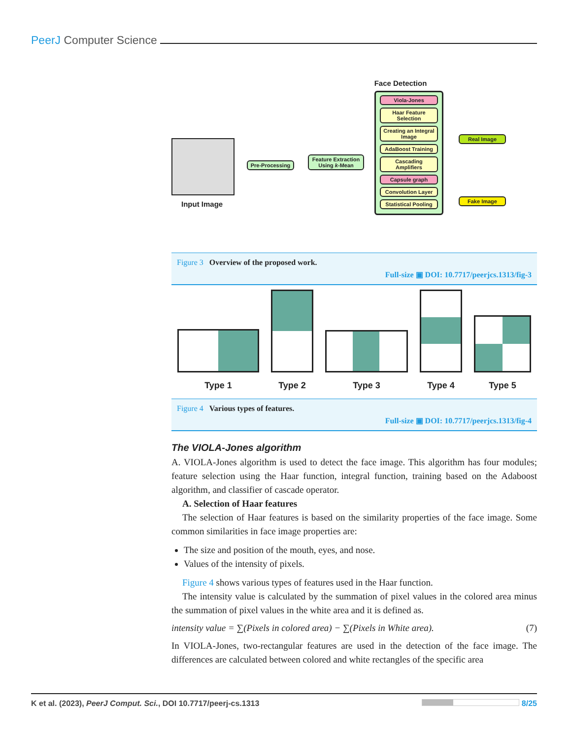PeerJ Computer Science
Input Image
Pre-Processing
Feature Extraction
Using k-Mean
Face Detection
Viola-Jones
Haar Feature Selection
Creating an Integral Image
AdaBoost Training
Cascading Amplifiers
Capsule graph
Convolution Layer
Statistical Pooling
Real Image
Fake Image
Figure 3 Overview of the proposed work.
Full-size ▣ DOI: 10.7717/peerjcs.1313/fig-3
Type 1
Type 2
Type 3
Type 4
Type 5
Figure 4 Various types of features.
Full-size ▣ DOI: 10.7717/peerjcs.1313/fig-4
The VIOLA-Jones algorithm
A. VIOLA-Jones algorithm is used to detect the face image. This algorithm has four modules; feature selection using the Haar function, integral function, training based on the Adaboost algorithm, and classifier of cascade operator.
A. Selection of Haar features
The selection of Haar features is based on the similarity properties of the face image. Some common similarities in face image properties are:
The size and position of the mouth, eyes, and nose.
Values of the intensity of pixels.
Figure 4 shows various types of features used in the Haar function.
The intensity value is calculated by the summation of pixel values in the colored area minus the summation of pixel values in the white area and it is defined as.
intensity value = ∑(Pixels in colored area) − ∑(Pixels in White area). (7)
In VIOLA-Jones, two-rectangular features are used in the detection of the face image. The differences are calculated between colored and white rectangles of the specific area
K et al. (2023), PeerJ Comput. Sci., DOI 10.7717/peerj-cs.1313 8/25